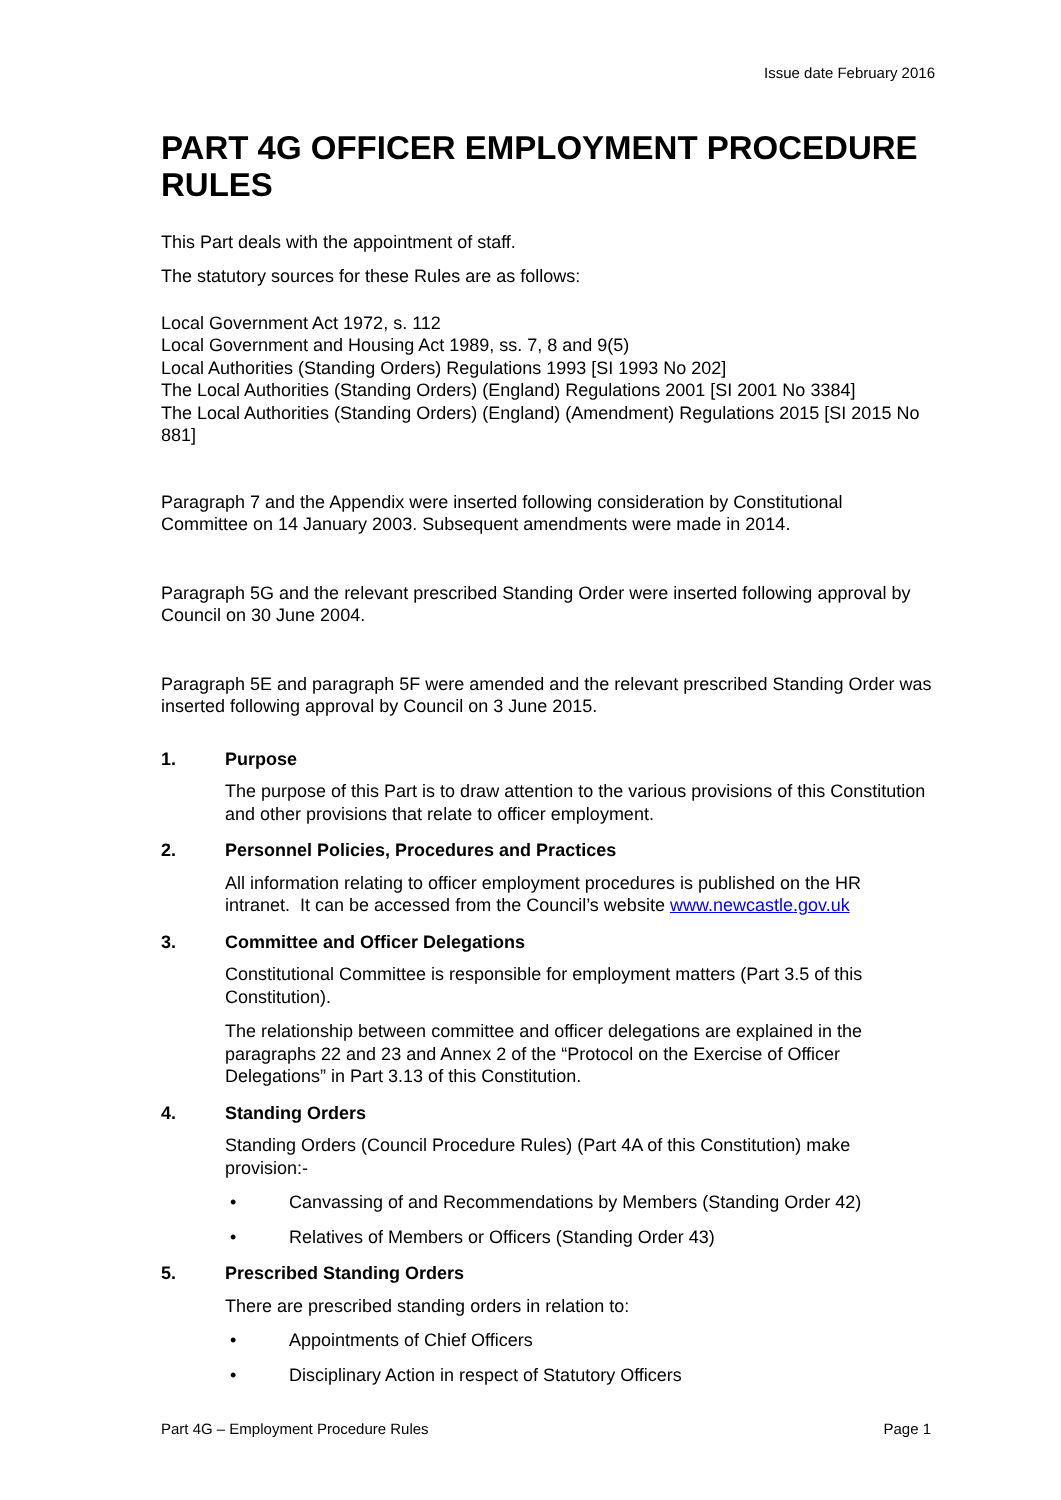Issue date February 2016
PART 4G OFFICER EMPLOYMENT PROCEDURE RULES
This Part deals with the appointment of staff.
The statutory sources for these Rules are as follows:
Local Government Act 1972, s. 112
Local Government and Housing Act 1989, ss. 7, 8 and 9(5)
Local Authorities (Standing Orders) Regulations 1993 [SI 1993 No 202]
The Local Authorities (Standing Orders) (England) Regulations 2001 [SI 2001 No 3384]
The Local Authorities (Standing Orders) (England) (Amendment) Regulations 2015 [SI 2015 No 881]
Paragraph 7 and the Appendix were inserted following consideration by Constitutional Committee on 14 January 2003. Subsequent amendments were made in 2014.
Paragraph 5G and the relevant prescribed Standing Order were inserted following approval by Council on 30 June 2004.
Paragraph 5E and paragraph 5F were amended and the relevant prescribed Standing Order was inserted following approval by Council on 3 June 2015.
1. Purpose
The purpose of this Part is to draw attention to the various provisions of this Constitution and other provisions that relate to officer employment.
2. Personnel Policies, Procedures and Practices
All information relating to officer employment procedures is published on the HR intranet. It can be accessed from the Council’s website www.newcastle.gov.uk
3. Committee and Officer Delegations
Constitutional Committee is responsible for employment matters (Part 3.5 of this Constitution).
The relationship between committee and officer delegations are explained in the paragraphs 22 and 23 and Annex 2 of the “Protocol on the Exercise of Officer Delegations” in Part 3.13 of this Constitution.
4. Standing Orders
Standing Orders (Council Procedure Rules) (Part 4A of this Constitution) make provision:-
• Canvassing of and Recommendations by Members (Standing Order 42)
• Relatives of Members or Officers (Standing Order 43)
5. Prescribed Standing Orders
There are prescribed standing orders in relation to:
• Appointments of Chief Officers
• Disciplinary Action in respect of Statutory Officers
Part 4G – Employment Procedure Rules Page 1